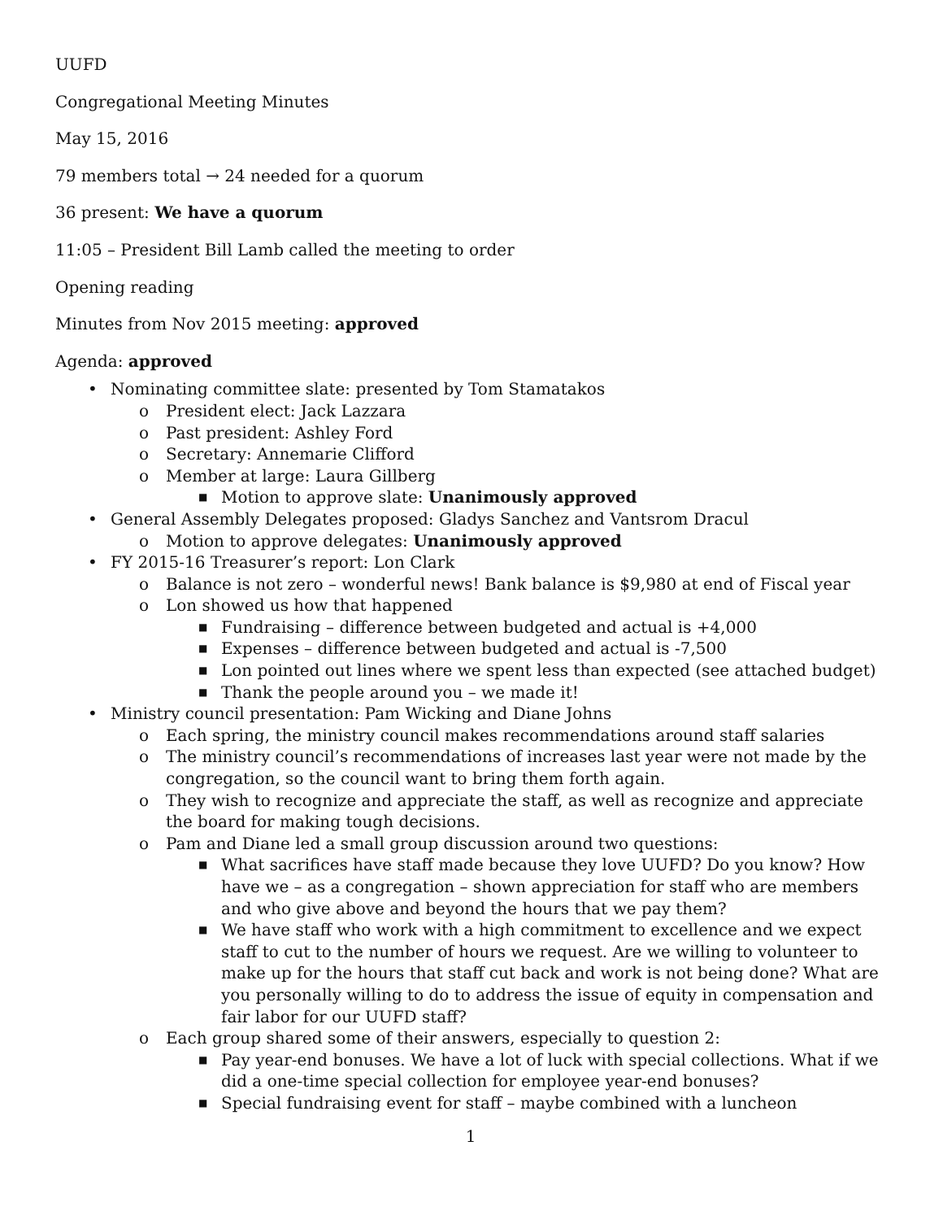UUFD
Congregational Meeting Minutes
May 15, 2016
79 members total → 24 needed for a quorum
36 present: We have a quorum
11:05 – President Bill Lamb called the meeting to order
Opening reading
Minutes from Nov 2015 meeting: approved
Agenda: approved
• Nominating committee slate: presented by Tom Stamatakos
o President elect: Jack Lazzara
o Past president: Ashley Ford
o Secretary: Annemarie Clifford
o Member at large: Laura Gillberg
■ Motion to approve slate: Unanimously approved
• General Assembly Delegates proposed: Gladys Sanchez and Vantsrom Dracul
o Motion to approve delegates: Unanimously approved
• FY 2015-16 Treasurer’s report: Lon Clark
o Balance is not zero – wonderful news! Bank balance is $9,980 at end of Fiscal year
o Lon showed us how that happened
■ Fundraising – difference between budgeted and actual is +4,000
■ Expenses – difference between budgeted and actual is -7,500
■ Lon pointed out lines where we spent less than expected (see attached budget)
■ Thank the people around you – we made it!
• Ministry council presentation: Pam Wicking and Diane Johns
o Each spring, the ministry council makes recommendations around staff salaries
o The ministry council’s recommendations of increases last year were not made by the congregation, so the council want to bring them forth again.
o They wish to recognize and appreciate the staff, as well as recognize and appreciate the board for making tough decisions.
o Pam and Diane led a small group discussion around two questions:
■ What sacrifices have staff made because they love UUFD? Do you know? How have we – as a congregation – shown appreciation for staff who are members and who give above and beyond the hours that we pay them?
■ We have staff who work with a high commitment to excellence and we expect staff to cut to the number of hours we request. Are we willing to volunteer to make up for the hours that staff cut back and work is not being done? What are you personally willing to do to address the issue of equity in compensation and fair labor for our UUFD staff?
o Each group shared some of their answers, especially to question 2:
■ Pay year-end bonuses. We have a lot of luck with special collections. What if we did a one-time special collection for employee year-end bonuses?
■ Special fundraising event for staff – maybe combined with a luncheon
1